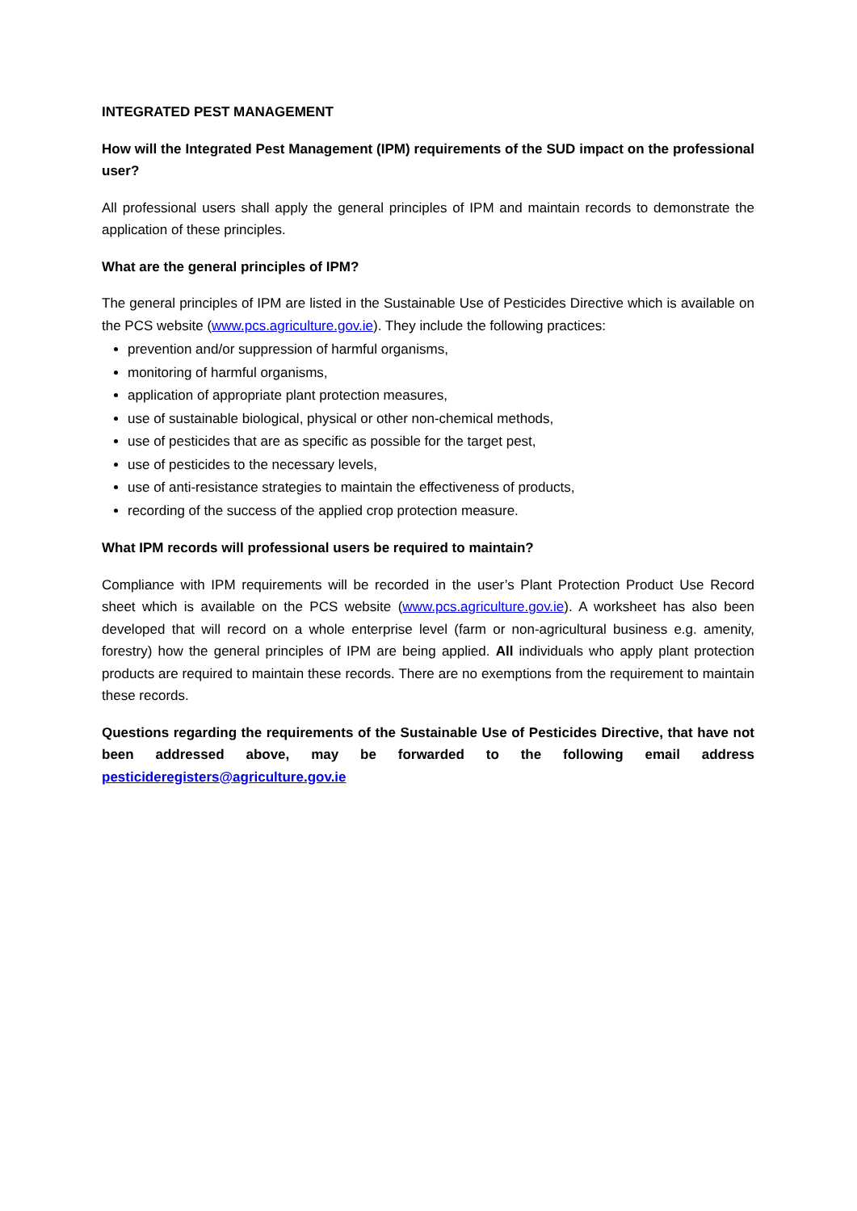INTEGRATED PEST MANAGEMENT
How will the Integrated Pest Management (IPM) requirements of the SUD impact on the professional user?
All professional users shall apply the general principles of IPM and maintain records to demonstrate the application of these principles.
What are the general principles of IPM?
The general principles of IPM are listed in the Sustainable Use of Pesticides Directive which is available on the PCS website (www.pcs.agriculture.gov.ie). They include the following practices:
prevention and/or suppression of harmful organisms,
monitoring of harmful organisms,
application of appropriate plant protection measures,
use of sustainable biological, physical or other non-chemical methods,
use of pesticides that are as specific as possible for the target pest,
use of pesticides to the necessary levels,
use of anti-resistance strategies to maintain the effectiveness of products,
recording of the success of the applied crop protection measure.
What IPM records will professional users be required to maintain?
Compliance with IPM requirements will be recorded in the user’s Plant Protection Product Use Record sheet which is available on the PCS website (www.pcs.agriculture.gov.ie). A worksheet has also been developed that will record on a whole enterprise level (farm or non-agricultural business e.g. amenity, forestry) how the general principles of IPM are being applied. All individuals who apply plant protection products are required to maintain these records. There are no exemptions from the requirement to maintain these records.
Questions regarding the requirements of the Sustainable Use of Pesticides Directive, that have not been addressed above, may be forwarded to the following email address pesticideregisters@agriculture.gov.ie